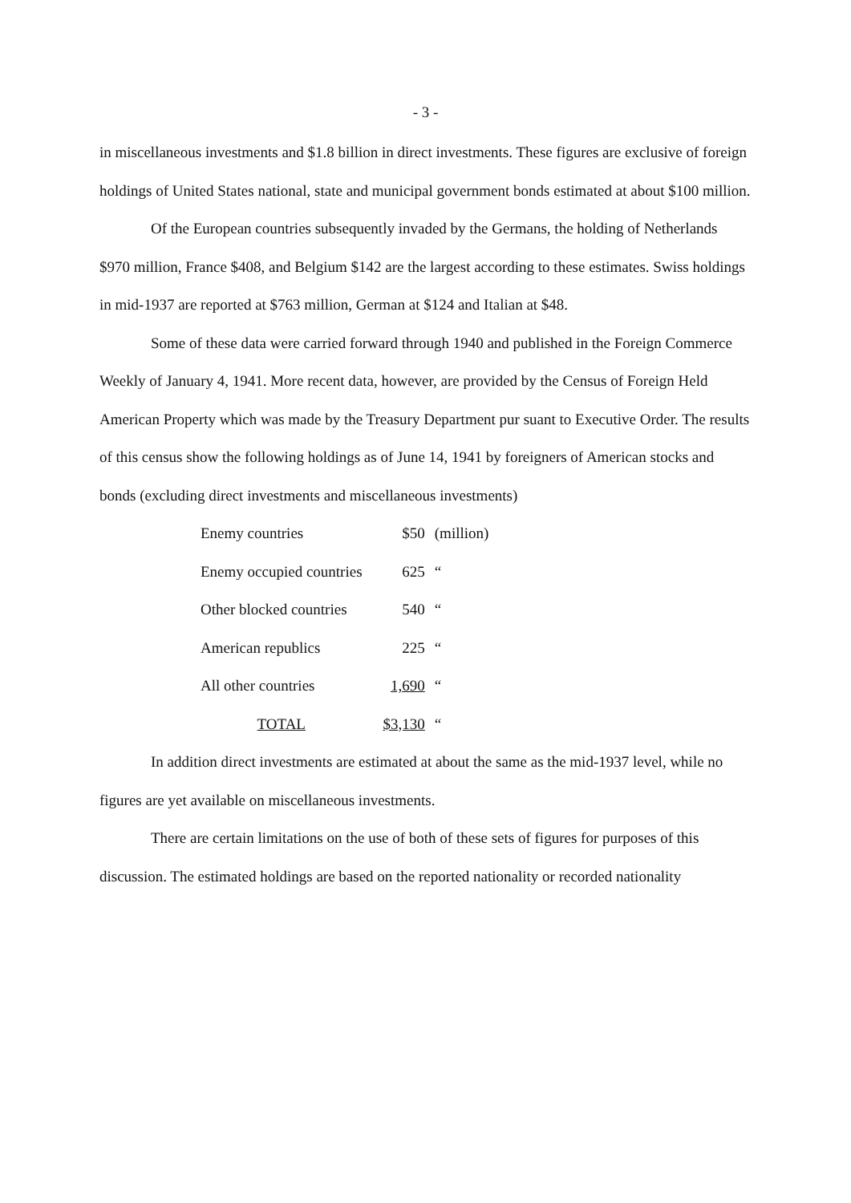- 3 -
in miscellaneous investments and $1.8 billion in direct investments. These figures are exclusive of foreign holdings of United States national, state and municipal government bonds estimated at about $100 million.
Of the European countries subsequently invaded by the Germans, the holding of Netherlands $970 million, France $408, and Belgium $142 are the largest according to these estimates. Swiss holdings in mid-1937 are reported at $763 million, German at $124 and Italian at $48.
Some of these data were carried forward through 1940 and published in the Foreign Commerce Weekly of January 4, 1941. More recent data, however, are provided by the Census of Foreign Held American Property which was made by the Treasury Department pur suant to Executive Order. The results of this census show the following holdings as of June 14, 1941 by foreigners of American stocks and bonds (excluding direct investments and miscellaneous investments)
| Enemy countries | $50 | (million) |
| Enemy occupied countries | 625 | “ |
| Other blocked countries | 540 | “ |
| American republics | 225 | “ |
| All other countries | 1,690 | “ |
| TOTAL | $3,130 | “ |
In addition direct investments are estimated at about the same as the mid-1937 level, while no figures are yet available on miscellaneous investments.
There are certain limitations on the use of both of these sets of figures for purposes of this discussion. The estimated holdings are based on the reported nationality or recorded nationality